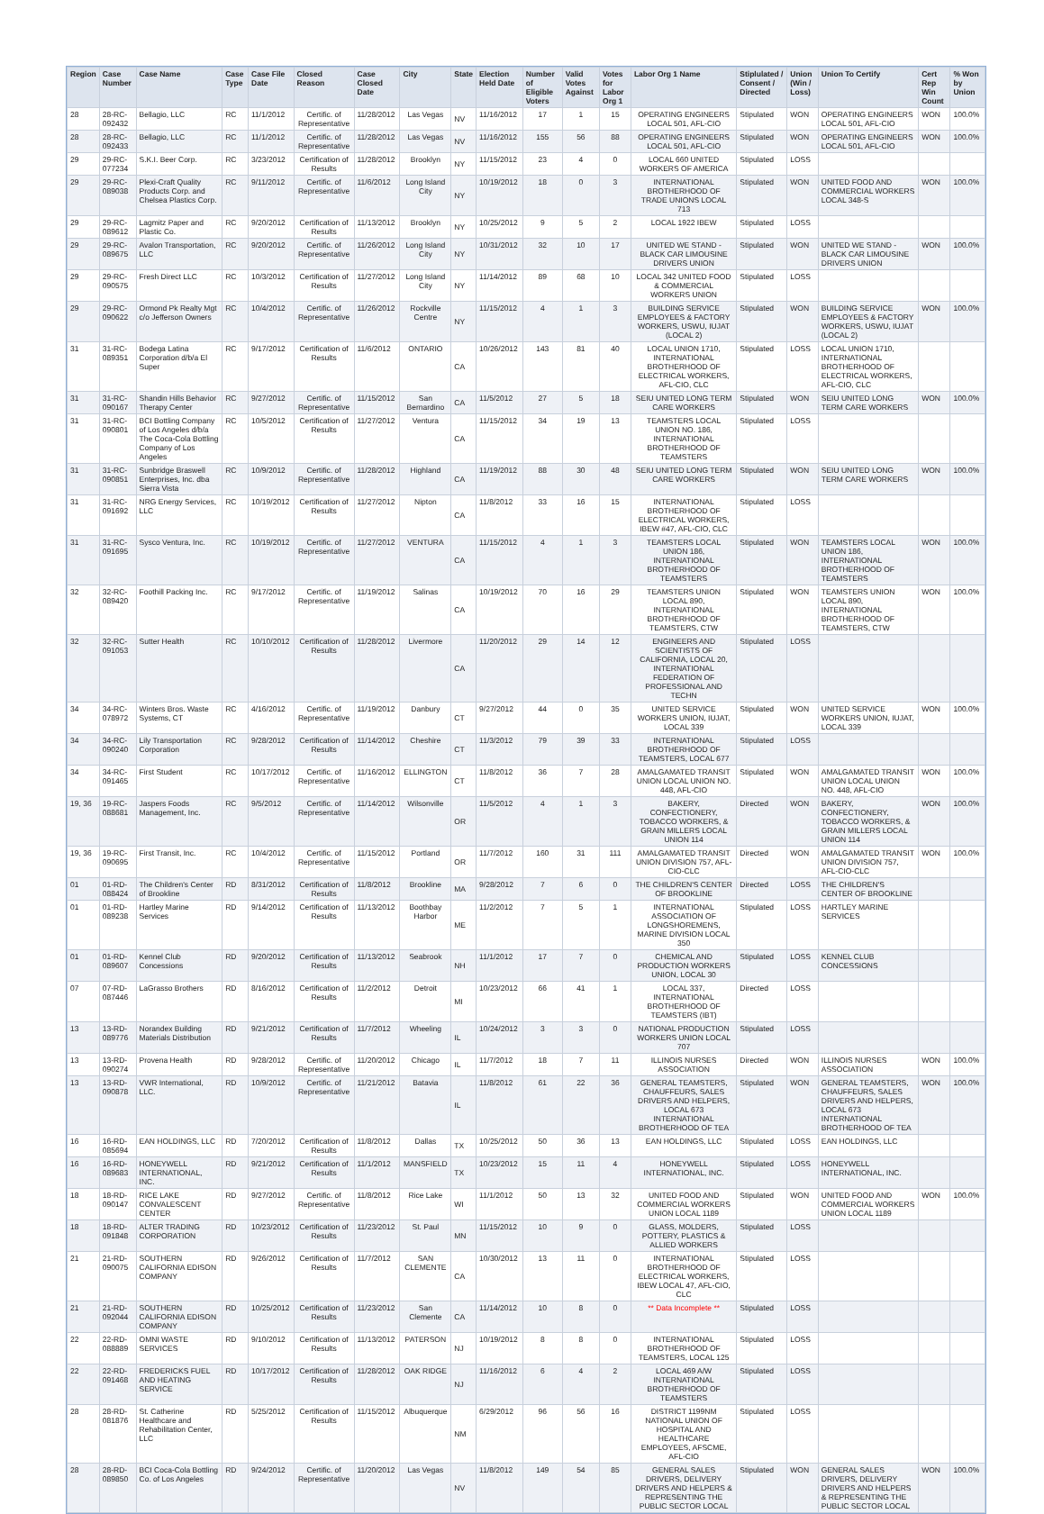| Region | Case Number | Case Name | Case Type | Case File Date | Closed Reason | Case Closed Date | City | State | Election Held Date | Number of Eligible Voters | Valid Votes Against | Votes for Labor Org 1 | Labor Org 1 Name | Stiplulated / Consent / Directed | Union (Win / Loss) | Union To Certify | Cert Rep Win Count | % Won by Union |
| --- | --- | --- | --- | --- | --- | --- | --- | --- | --- | --- | --- | --- | --- | --- | --- | --- | --- | --- |
| 28 | 28-RC-092432 | Bellagio, LLC | RC | 11/1/2012 | Certific. of Representative | 11/28/2012 | Las Vegas | NV | 11/16/2012 | 17 | 1 | 15 | OPERATING ENGINEERS LOCAL 501, AFL-CIO | Stipulated | WON | OPERATING ENGINEERS LOCAL 501, AFL-CIO | WON | 100.0% |
| 28 | 28-RC-092433 | Bellagio, LLC | RC | 11/1/2012 | Certific. of Representative | 11/28/2012 | Las Vegas | NV | 11/16/2012 | 155 | 56 | 88 | OPERATING ENGINEERS LOCAL 501, AFL-CIO | Stipulated | WON | OPERATING ENGINEERS LOCAL 501, AFL-CIO | WON | 100.0% |
| 29 | 29-RC-077234 | S.K.I. Beer Corp. | RC | 3/23/2012 | Certification of Results | 11/28/2012 | Brooklyn | NY | 11/15/2012 | 23 | 4 | 0 | LOCAL 660 UNITED WORKERS OF AMERICA | Stipulated | LOSS | | | |
| 29 | 29-RC-089038 | Plexi-Craft Quality Products Corp. and Chelsea Plastics Corp. | RC | 9/11/2012 | Certific. of Representative | 11/6/2012 | Long Island City | NY | 10/19/2012 | 18 | 0 | 3 | INTERNATIONAL BROTHERHOOD OF TRADE UNIONS LOCAL 713 | Stipulated | WON | UNITED FOOD AND COMMERCIAL WORKERS LOCAL 348-S | WON | 100.0% |
| 29 | 29-RC-089612 | Lagmitz Paper and Plastic Co. | RC | 9/20/2012 | Certification of Results | 11/13/2012 | Brooklyn | NY | 10/25/2012 | 9 | 5 | 2 | LOCAL 1922 IBEW | Stipulated | LOSS | | | |
| 29 | 29-RC-089675 | Avalon Transportation, LLC | RC | 9/20/2012 | Certific. of Representative | 11/26/2012 | Long Island City | NY | 10/31/2012 | 32 | 10 | 17 | UNITED WE STAND - BLACK CAR LIMOUSINE DRIVERS UNION | Stipulated | WON | UNITED WE STAND - BLACK CAR LIMOUSINE DRIVERS UNION | WON | 100.0% |
| 29 | 29-RC-090575 | Fresh Direct LLC | RC | 10/3/2012 | Certification of Results | 11/27/2012 | Long Island City | NY | 11/14/2012 | 89 | 68 | 10 | LOCAL 342 UNITED FOOD & COMMERCIAL WORKERS UNION | Stipulated | LOSS | | | |
| 29 | 29-RC-090622 | Ormond Pk Realty Mgt c/o Jefferson Owners | RC | 10/4/2012 | Certific. of Representative | 11/26/2012 | Rockville Centre | NY | 11/15/2012 | 4 | 1 | 3 | BUILDING SERVICE EMPLOYEES & FACTORY WORKERS, USWU, IUJAT (LOCAL 2) | Stipulated | WON | BUILDING SERVICE EMPLOYEES & FACTORY WORKERS, USWU, IUJAT (LOCAL 2) | WON | 100.0% |
| 31 | 31-RC-089351 | Bodega Latina Corporation d/b/a El Super | RC | 9/17/2012 | Certification of Results | 11/6/2012 | ONTARIO | CA | 10/26/2012 | 143 | 81 | 40 | LOCAL UNION 1710, INTERNATIONAL BROTHERHOOD OF ELECTRICAL WORKERS, AFL-CIO, CLC | Stipulated | LOSS | LOCAL UNION 1710, INTERNATIONAL BROTHERHOOD OF ELECTRICAL WORKERS, AFL-CIO, CLC | | |
| 31 | 31-RC-090167 | Shandin Hills Behavior Therapy Center | RC | 9/27/2012 | Certific. of Representative | 11/15/2012 | San Bernardino | CA | 11/5/2012 | 27 | 5 | 18 | SEIU UNITED LONG TERM CARE WORKERS | Stipulated | WON | SEIU UNITED LONG TERM CARE WORKERS | WON | 100.0% |
| 31 | 31-RC-090801 | BCI Bottling Company of Los Angeles d/b/a The Coca-Cola Bottling Company of Los Angeles | RC | 10/5/2012 | Certification of Results | 11/27/2012 | Ventura | CA | 11/15/2012 | 34 | 19 | 13 | TEAMSTERS LOCAL UNION NO. 186, INTERNATIONAL BROTHERHOOD OF TEAMSTERS | Stipulated | LOSS | | | |
| 31 | 31-RC-090851 | Sunbridge Braswell Enterprises, Inc. dba Sierra Vista | RC | 10/9/2012 | Certific. of Representative | 11/28/2012 | Highland | CA | 11/19/2012 | 88 | 30 | 48 | SEIU UNITED LONG TERM CARE WORKERS | Stipulated | WON | SEIU UNITED LONG TERM CARE WORKERS | WON | 100.0% |
| 31 | 31-RC-091692 | NRG Energy Services, LLC | RC | 10/19/2012 | Certification of Results | 11/27/2012 | Nipton | CA | 11/8/2012 | 33 | 16 | 15 | INTERNATIONAL BROTHERHOOD OF ELECTRICAL WORKERS, IBEW #47, AFL-CIO, CLC | Stipulated | LOSS | | | |
| 31 | 31-RC-091695 | Sysco Ventura, Inc. | RC | 10/19/2012 | Certific. of Representative | 11/27/2012 | VENTURA | CA | 11/15/2012 | 4 | 1 | 3 | TEAMSTERS LOCAL UNION 186, INTERNATIONAL BROTHERHOOD OF TEAMSTERS | Stipulated | WON | TEAMSTERS LOCAL UNION 186, INTERNATIONAL BROTHERHOOD OF TEAMSTERS | WON | 100.0% |
| 32 | 32-RC-089420 | Foothill Packing Inc. | RC | 9/17/2012 | Certific. of Representative | 11/19/2012 | Salinas | CA | 10/19/2012 | 70 | 16 | 29 | TEAMSTERS UNION LOCAL 890, INTERNATIONAL BROTHERHOOD OF TEAMSTERS, CTW | Stipulated | WON | TEAMSTERS UNION LOCAL 890, INTERNATIONAL BROTHERHOOD OF TEAMSTERS, CTW | WON | 100.0% |
| 32 | 32-RC-091053 | Sutter Health | RC | 10/10/2012 | Certification of Results | 11/28/2012 | Livermore | CA | 11/20/2012 | 29 | 14 | 12 | ENGINEERS AND SCIENTISTS OF CALIFORNIA, LOCAL 20, INTERNATIONAL FEDERATION OF PROFESSIONAL AND TECHN | Stipulated | LOSS | | | |
| 34 | 34-RC-078972 | Winters Bros. Waste Systems, CT | RC | 4/16/2012 | Certific. of Representative | 11/19/2012 | Danbury | CT | 9/27/2012 | 44 | 0 | 35 | UNITED SERVICE WORKERS UNION, IUJAT, LOCAL 339 | Stipulated | WON | UNITED SERVICE WORKERS UNION, IUJAT, LOCAL 339 | WON | 100.0% |
| 34 | 34-RC-090240 | Lily Transportation Corporation | RC | 9/28/2012 | Certification of Results | 11/14/2012 | Cheshire | CT | 11/3/2012 | 79 | 39 | 33 | INTERNATIONAL BROTHERHOOD OF TEAMSTERS, LOCAL 677 | Stipulated | LOSS | | | |
| 34 | 34-RC-091465 | First Student | RC | 10/17/2012 | Certific. of Representative | 11/16/2012 | ELLINGTON | CT | 11/8/2012 | 36 | 7 | 28 | AMALGAMATED TRANSIT UNION LOCAL UNION NO. 448, AFL-CIO | Stipulated | WON | AMALGAMATED TRANSIT UNION LOCAL UNION NO. 448, AFL-CIO | WON | 100.0% |
| 19, 36 | 19-RC-088681 | Jaspers Foods Management, Inc. | RC | 9/5/2012 | Certific. of Representative | 11/14/2012 | Wilsonville | OR | 11/5/2012 | 4 | 1 | 3 | BAKERY, CONFECTIONERY, TOBACCO WORKERS, & GRAIN MILLERS LOCAL UNION 114 | Directed | WON | BAKERY, CONFECTIONERY, TOBACCO WORKERS, & GRAIN MILLERS LOCAL UNION 114 | WON | 100.0% |
| 19, 36 | 19-RC-090695 | First Transit, Inc. | RC | 10/4/2012 | Certific. of Representative | 11/15/2012 | Portland | OR | 11/7/2012 | 160 | 31 | 111 | AMALGAMATED TRANSIT UNION DIVISION 757, AFL-CIO-CLC | Directed | WON | AMALGAMATED TRANSIT UNION DIVISION 757, AFL-CIO-CLC | WON | 100.0% |
| 01 | 01-RD-088424 | The Children's Center of Brookline | RD | 8/31/2012 | Certification of Results | 11/8/2012 | Brookline | MA | 9/28/2012 | 7 | 6 | 0 | THE CHILDREN'S CENTER OF BROOKLINE | Directed | LOSS | THE CHILDREN'S CENTER OF BROOKLINE | | |
| 01 | 01-RD-089238 | Hartley Marine Services | RD | 9/14/2012 | Certification of Results | 11/13/2012 | Boothbay Harbor | ME | 11/2/2012 | 7 | 5 | 1 | INTERNATIONAL ASSOCIATION OF LONGSHOREMENS, MARINE DIVISION LOCAL 350 | Stipulated | LOSS | HARTLEY MARINE SERVICES | | |
| 01 | 01-RD-089607 | Kennel Club Concessions | RD | 9/20/2012 | Certification of Results | 11/13/2012 | Seabrook | NH | 11/1/2012 | 17 | 7 | 0 | CHEMICAL AND PRODUCTION WORKERS UNION, LOCAL 30 | Stipulated | LOSS | KENNEL CLUB CONCESSIONS | | |
| 07 | 07-RD-087446 | LaGrasso Brothers | RD | 8/16/2012 | Certification of Results | 11/2/2012 | Detroit | MI | 10/23/2012 | 66 | 41 | 1 | LOCAL 337, INTERNATIONAL BROTHERHOOD OF TEAMSTERS (IBT) | Directed | LOSS | | | |
| 13 | 13-RD-089776 | Norandex Building Materials Distribution | RD | 9/21/2012 | Certification of Results | 11/7/2012 | Wheeling | IL | 10/24/2012 | 3 | 3 | 0 | NATIONAL PRODUCTION WORKERS UNION LOCAL 707 | Stipulated | LOSS | | | |
| 13 | 13-RD-090274 | Provena Health | RD | 9/28/2012 | Certific. of Representative | 11/20/2012 | Chicago | IL | 11/7/2012 | 18 | 7 | 11 | ILLINOIS NURSES ASSOCIATION | Directed | WON | ILLINOIS NURSES ASSOCIATION | WON | 100.0% |
| 13 | 13-RD-090878 | VWR International, LLC. | RD | 10/9/2012 | Certific. of Representative | 11/21/2012 | Batavia | IL | 11/8/2012 | 61 | 22 | 36 | GENERAL TEAMSTERS, CHAUFFEURS, SALES DRIVERS AND HELPERS, LOCAL 673 INTERNATIONAL BROTHERHOOD OF TEA | Stipulated | WON | GENERAL TEAMSTERS, CHAUFFEURS, SALES DRIVERS AND HELPERS, LOCAL 673 INTERNATIONAL BROTHERHOOD OF TEA | WON | 100.0% |
| 16 | 16-RD-085694 | EAN HOLDINGS, LLC | RD | 7/20/2012 | Certification of Results | 11/8/2012 | Dallas | TX | 10/25/2012 | 50 | 36 | 13 | EAN HOLDINGS, LLC | Stipulated | LOSS | EAN HOLDINGS, LLC | | |
| 16 | 16-RD-089683 | HONEYWELL INTERNATIONAL, INC. | RD | 9/21/2012 | Certification of Results | 11/1/2012 | MANSFIELD | TX | 10/23/2012 | 15 | 11 | 4 | HONEYWELL INTERNATIONAL, INC. | Stipulated | LOSS | HONEYWELL INTERNATIONAL, INC. | | |
| 18 | 18-RD-090147 | RICE LAKE CONVALESCENT CENTER | RD | 9/27/2012 | Certific. of Representative | 11/8/2012 | Rice Lake | WI | 11/1/2012 | 50 | 13 | 32 | UNITED FOOD AND COMMERCIAL WORKERS UNION LOCAL 1189 | Stipulated | WON | UNITED FOOD AND COMMERCIAL WORKERS UNION LOCAL 1189 | WON | 100.0% |
| 18 | 18-RD-091848 | ALTER TRADING CORPORATION | RD | 10/23/2012 | Certification of Results | 11/23/2012 | St. Paul | MN | 11/15/2012 | 10 | 9 | 0 | GLASS, MOLDERS, POTTERY, PLASTICS & ALLIED WORKERS | Stipulated | LOSS | | | |
| 21 | 21-RD-090075 | SOUTHERN CALIFORNIA EDISON COMPANY | RD | 9/26/2012 | Certification of Results | 11/7/2012 | SAN CLEMENTE | CA | 10/30/2012 | 13 | 11 | 0 | INTERNATIONAL BROTHERHOOD OF ELECTRICAL WORKERS, IBEW LOCAL 47, AFL-CIO, CLC | Stipulated | LOSS | | | |
| 21 | 21-RD-092044 | SOUTHERN CALIFORNIA EDISON COMPANY | RD | 10/25/2012 | Certification of Results | 11/23/2012 | San Clemente | CA | 11/14/2012 | 10 | 8 | 0 | ** Data Incomplete ** | Stipulated | LOSS | | | |
| 22 | 22-RD-088889 | OMNI WASTE SERVICES | RD | 9/10/2012 | Certification of Results | 11/13/2012 | PATERSON | NJ | 10/19/2012 | 8 | 8 | 0 | INTERNATIONAL BROTHERHOOD OF TEAMSTERS, LOCAL 125 | Stipulated | LOSS | | | |
| 22 | 22-RD-091468 | FREDERICKS FUEL AND HEATING SERVICE | RD | 10/17/2012 | Certification of Results | 11/28/2012 | OAK RIDGE | NJ | 11/16/2012 | 6 | 4 | 2 | LOCAL 469 A/W INTERNATIONAL BROTHERHOOD OF TEAMSTERS | Stipulated | LOSS | | | |
| 28 | 28-RD-081876 | St. Catherine Healthcare and Rehabilitation Center, LLC | RD | 5/25/2012 | Certification of Results | 11/15/2012 | Albuquerque | NM | 6/29/2012 | 96 | 56 | 16 | DISTRICT 1199NM NATIONAL UNION OF HOSPITAL AND HEALTHCARE EMPLOYEES, AFSCME, AFL-CIO | Stipulated | LOSS | | | |
| 28 | 28-RD-089850 | BCI Coca-Cola Bottling Co. of Los Angeles | RD | 9/24/2012 | Certific. of Representative | 11/20/2012 | Las Vegas | NV | 11/8/2012 | 149 | 54 | 85 | GENERAL SALES DRIVERS, DELIVERY DRIVERS AND HELPERS & REPRESENTING THE PUBLIC SECTOR LOCAL | Stipulated | WON | GENERAL SALES DRIVERS, DELIVERY DRIVERS AND HELPERS & REPRESENTING THE PUBLIC SECTOR LOCAL | WON | 100.0% |